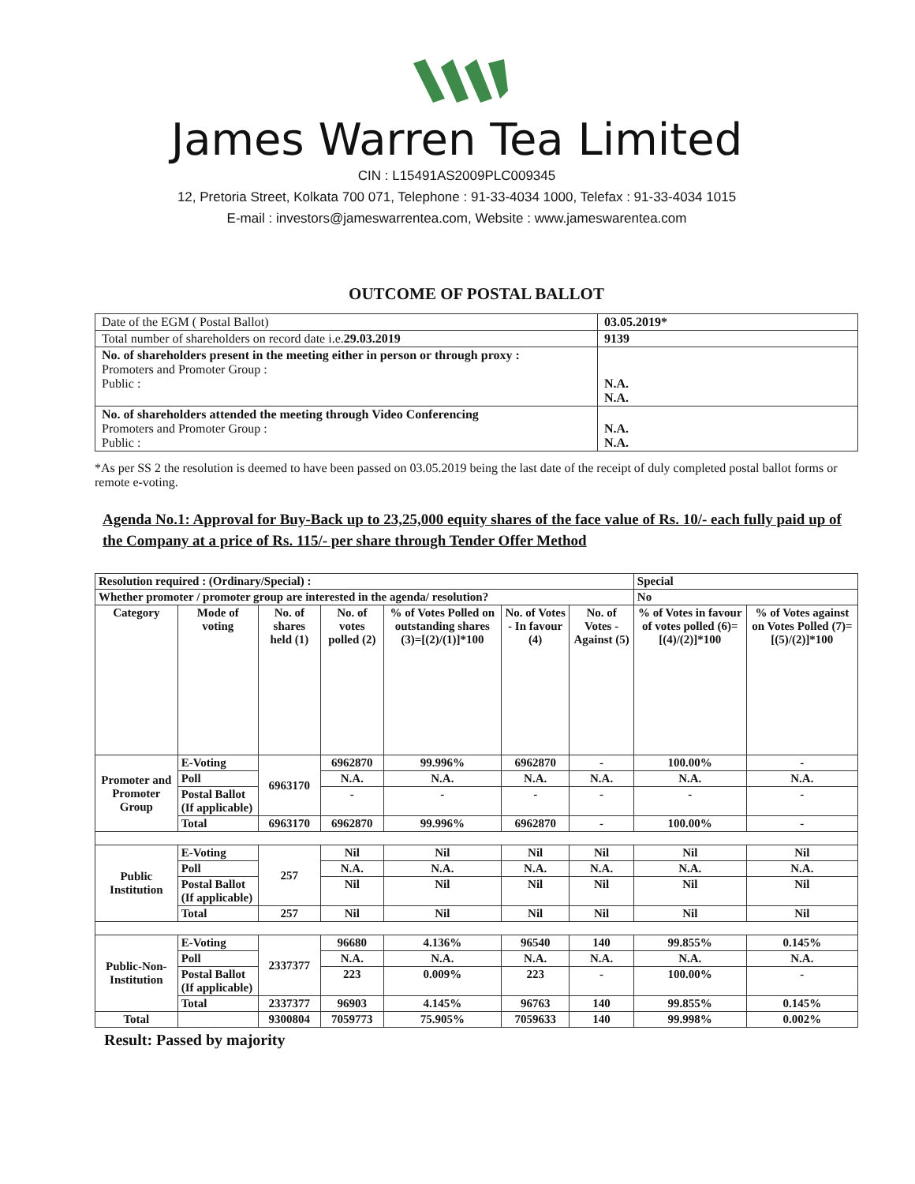James Warren Tea Limited
CIN : L15491AS2009PLC009345
12, Pretoria Street, Kolkata 700 071, Telephone : 91-33-4034 1000, Telefax : 91-33-4034 1015
E-mail : investors@jameswarrentea.com, Website : www.jameswarentea.com
OUTCOME OF POSTAL BALLOT
| Date of the EGM ( Postal Ballot) | 03.05.2019* |
| Total number of shareholders on record date i.e. 29.03.2019 | 9139 |
| No. of shareholders present in the meeting either in person or through proxy : Promoters and Promoter Group : Public : | N.A. N.A. |
| No. of shareholders attended the meeting through Video Conferencing Promoters and Promoter Group : Public : | N.A. N.A. |
*As per SS 2 the resolution is deemed to have been passed on 03.05.2019 being the last date of the receipt of duly completed postal ballot forms or remote e-voting.
Agenda No.1: Approval for Buy-Back up to 23,25,000 equity shares of the face value of Rs. 10/- each fully paid up of the Company at a price of Rs. 115/- per share through Tender Offer Method
| Resolution required : (Ordinary/Special) : | | | | | | | Special | |
| Whether promoter / promoter group are interested in the agenda/ resolution? | | | | | | | No | |
| Category | Mode of voting | No. of shares held (1) | No. of votes polled (2) | % of Votes Polled on outstanding shares (3)=[(2)/(1)]*100 | No. of Votes - In favour (4) | No. of Votes - Against (5) | % of Votes in favour of votes polled (6)=[(4)/(2)]*100 | % of Votes against on Votes Polled (7)=[(5)/(2)]*100 |
| Promoter and Promoter Group | E-Voting | 6963170 | 6962870 | 99.996% | 6962870 | - | 100.00% | - |
| | Poll | | N.A. | N.A. | N.A. | N.A. | N.A. | N.A. |
| | Postal Ballot (If applicable) | | - | - | - | - | - | - |
| | Total | 6963170 | 6962870 | 99.996% | 6962870 | - | 100.00% | - |
| Public Institution | E-Voting | 257 | Nil | Nil | Nil | Nil | Nil | Nil |
| | Poll | | N.A. | N.A. | N.A. | N.A. | N.A. | N.A. |
| | Postal Ballot (If applicable) | | Nil | Nil | Nil | Nil | Nil | Nil |
| | Total | 257 | Nil | Nil | Nil | Nil | Nil | Nil |
| Public-Non-Institution | E-Voting | 2337377 | 96680 | 4.136% | 96540 | 140 | 99.855% | 0.145% |
| | Poll | | N.A. | N.A. | N.A. | N.A. | N.A. | N.A. |
| | Postal Ballot (If applicable) | | 223 | 0.009% | 223 | - | 100.00% | - |
| | Total | 2337377 | 96903 | 4.145% | 96763 | 140 | 99.855% | 0.145% |
| Total | | 9300804 | 7059773 | 75.905% | 7059633 | 140 | 99.998% | 0.002% |
Result: Passed by majority